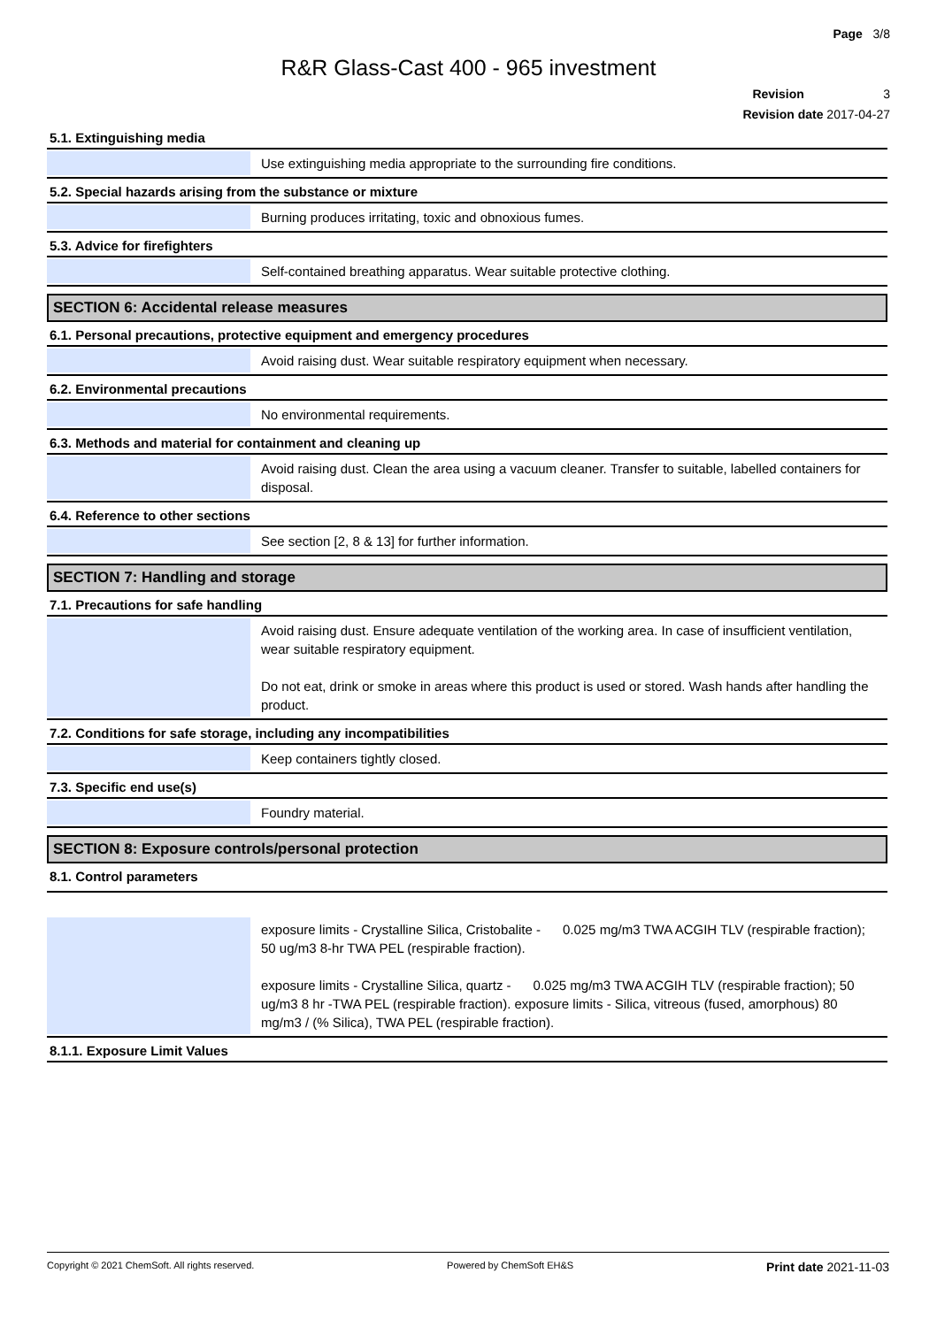Page 3/8
R&R Glass-Cast 400 - 965 investment
Revision 3
Revision date 2017-04-27
5.1. Extinguishing media
Use extinguishing media appropriate to the surrounding fire conditions.
5.2. Special hazards arising from the substance or mixture
Burning produces irritating, toxic and obnoxious fumes.
5.3. Advice for firefighters
Self-contained breathing apparatus. Wear suitable protective clothing.
SECTION 6: Accidental release measures
6.1. Personal precautions, protective equipment and emergency procedures
Avoid raising dust. Wear suitable respiratory equipment when necessary.
6.2. Environmental precautions
No environmental requirements.
6.3. Methods and material for containment and cleaning up
Avoid raising dust. Clean the area using a vacuum cleaner. Transfer to suitable, labelled containers for disposal.
6.4. Reference to other sections
See section [2, 8 & 13] for further information.
SECTION 7: Handling and storage
7.1. Precautions for safe handling
Avoid raising dust. Ensure adequate ventilation of the working area. In case of insufficient ventilation, wear suitable respiratory equipment.
Do not eat, drink or smoke in areas where this product is used or stored. Wash hands after handling the product.
7.2. Conditions for safe storage, including any incompatibilities
Keep containers tightly closed.
7.3. Specific end use(s)
Foundry material.
SECTION 8: Exposure controls/personal protection
8.1. Control parameters
exposure limits - Crystalline Silica, Cristobalite - 0.025 mg/m3 TWA ACGIH TLV (respirable fraction); 50 ug/m3 8-hr TWA PEL (respirable fraction).
exposure limits - Crystalline Silica, quartz - 0.025 mg/m3 TWA ACGIH TLV (respirable fraction); 50 ug/m3 8 hr -TWA PEL (respirable fraction). exposure limits - Silica, vitreous (fused, amorphous) 80 mg/m3 / (% Silica), TWA PEL (respirable fraction).
8.1.1. Exposure Limit Values
Copyright © 2021 ChemSoft. All rights reserved. Powered by ChemSoft EH&S Print date 2021-11-03